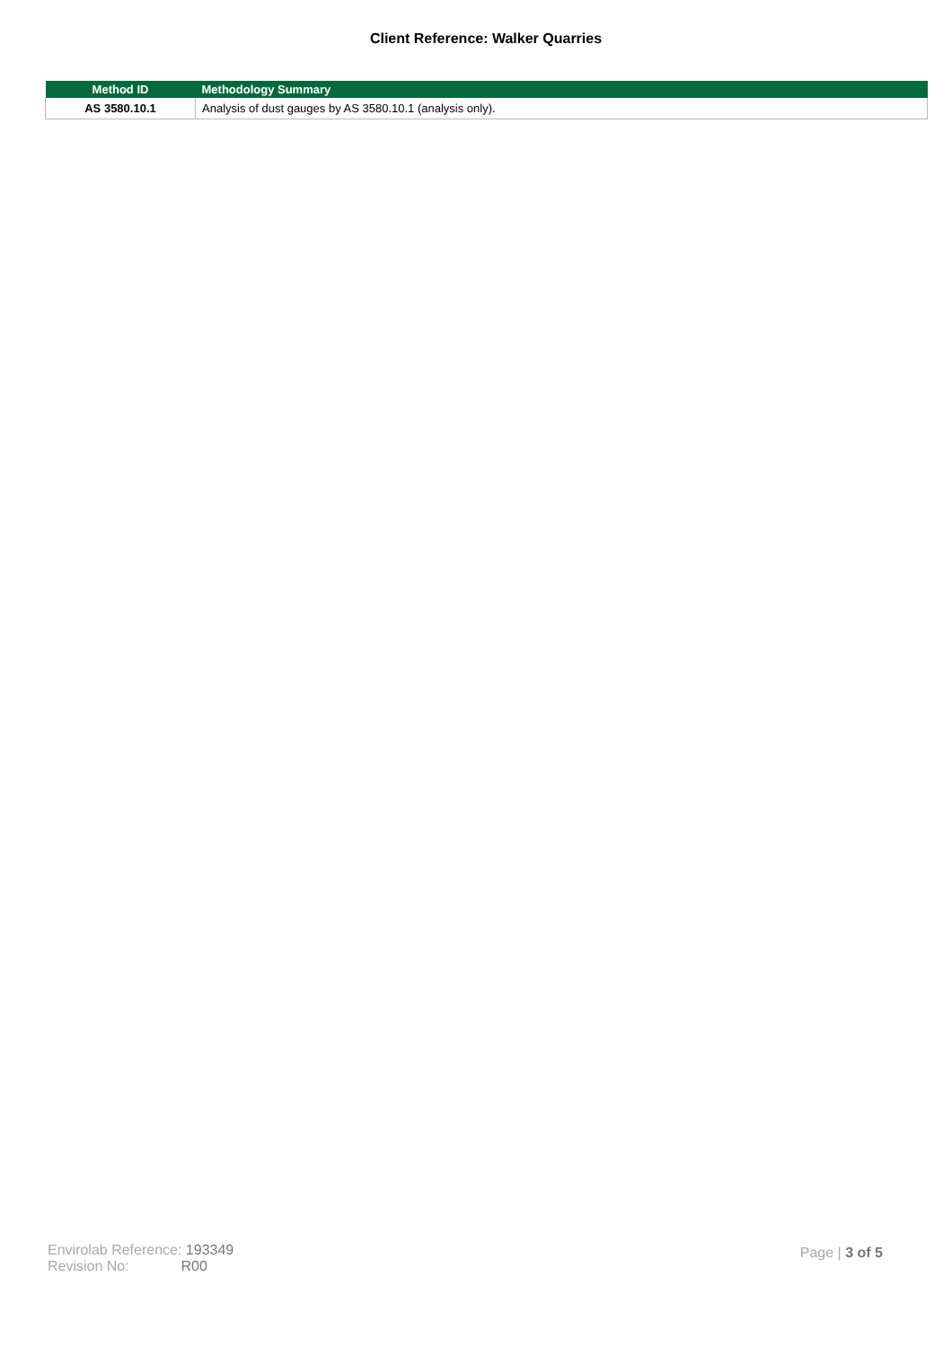Client Reference: Walker Quarries
| Method ID | Methodology Summary |
| --- | --- |
| AS 3580.10.1 | Analysis of dust gauges by AS 3580.10.1 (analysis only). |
Envirolab Reference: 193349
Revision No: R00
Page | 3 of 5